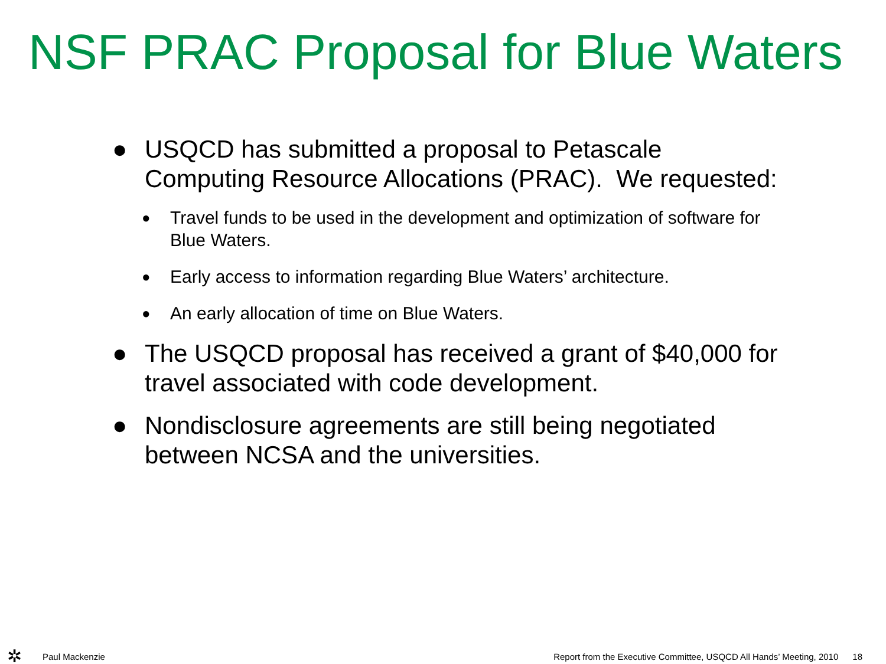NSF PRAC Proposal for Blue Waters
● USQCD has submitted a proposal to Petascale Computing Resource Allocations (PRAC). We requested:
● Travel funds to be used in the development and optimization of software for Blue Waters.
● Early access to information regarding Blue Waters’ architecture.
● An early allocation of time on Blue Waters.
● The USQCD proposal has received a grant of $40,000 for travel associated with code development.
● Nondisclosure agreements are still being negotiated between NCSA and the universities.
✲
Paul Mackenzie Report from the Executive Committee, USQCD All Hands’ Meeting, 2010 18